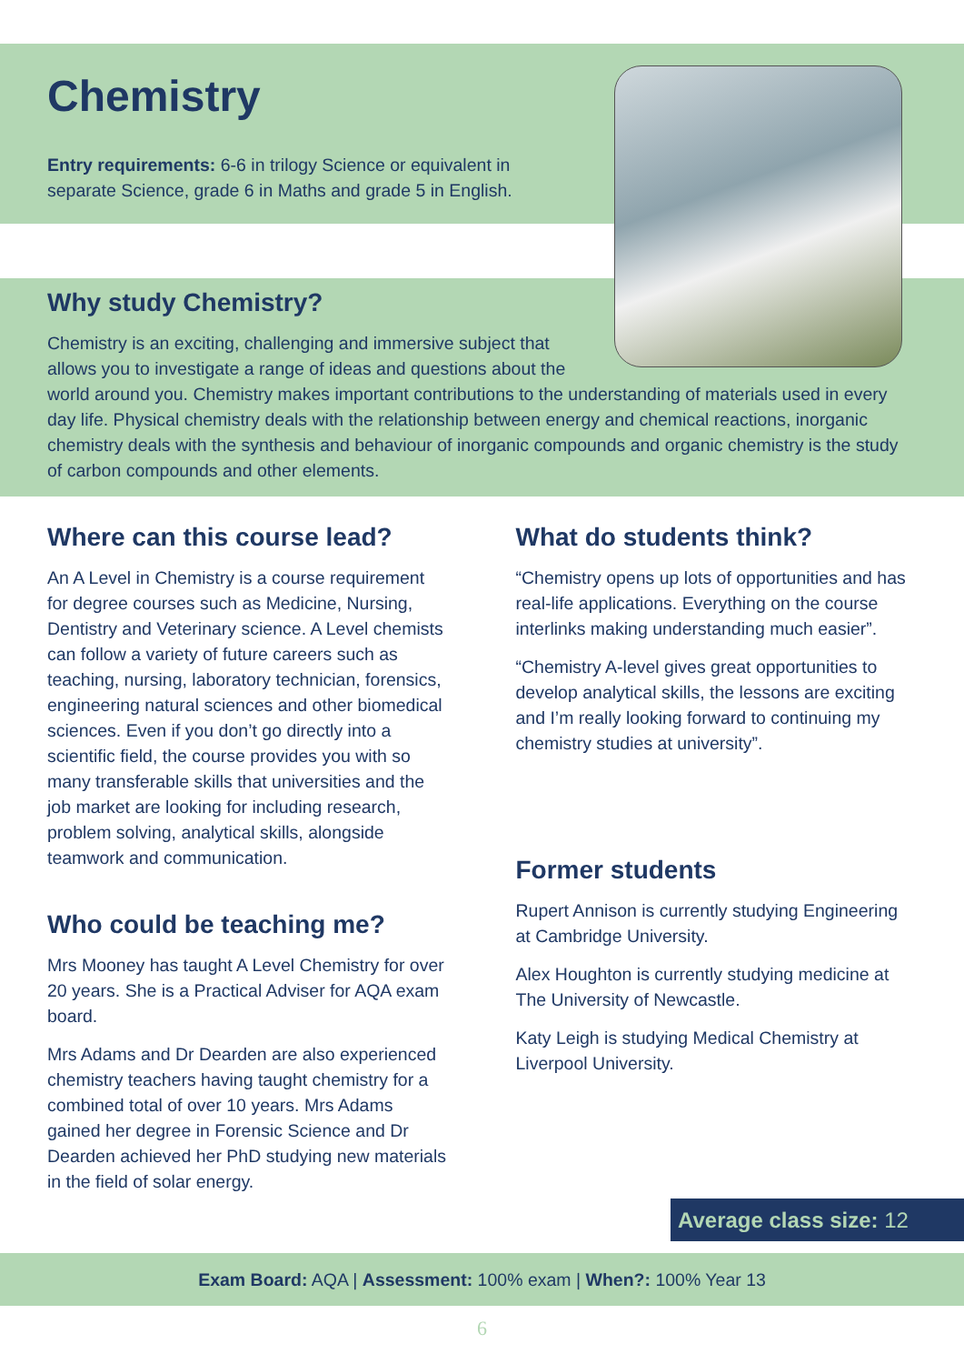Chemistry
Entry requirements: 6-6 in trilogy Science or equivalent in separate Science, grade 6 in Maths and grade 5 in English.
Why study Chemistry?
Chemistry is an exciting, challenging and immersive subject that
allows you to investigate a range of ideas and questions about the
world around you. Chemistry makes important contributions to the understanding of materials used in every day life. Physical chemistry deals with the relationship between energy and chemical reactions, inorganic chemistry deals with the synthesis and behaviour of inorganic compounds and organic chemistry is the study of carbon compounds and other elements.
Where can this course lead?
An A Level in Chemistry is a course requirement for degree courses such as Medicine, Nursing, Dentistry and Veterinary science. A Level chemists can follow a variety of future careers such as teaching, nursing, laboratory technician, forensics, engineering natural sciences and other biomedical sciences. Even if you don’t go directly into a scientific field, the course provides you with so many transferable skills that universities and the job market are looking for including research, problem solving, analytical skills, alongside teamwork and communication.
Who could be teaching me?
Mrs Mooney has taught A Level Chemistry for over 20 years. She is a Practical Adviser for AQA exam board.
Mrs Adams and Dr Dearden are also experienced chemistry teachers having taught chemistry for a combined total of over 10 years. Mrs Adams gained her degree in Forensic Science and Dr Dearden achieved her PhD studying new materials in the field of solar energy.
What do students think?
“Chemistry opens up lots of opportunities and has real-life applications. Everything on the course interlinks making understanding much easier”.
“Chemistry A-level gives great opportunities to develop analytical skills, the lessons are exciting and I’m really looking forward to continuing my chemistry studies at university”.
Former students
Rupert Annison is currently studying Engineering at Cambridge University.
Alex Houghton is currently studying medicine at The University of Newcastle.
Katy Leigh is studying Medical Chemistry at Liverpool University.
Average class size: 12
Exam Board: AQA | Assessment: 100% exam | When?: 100% Year 13
6